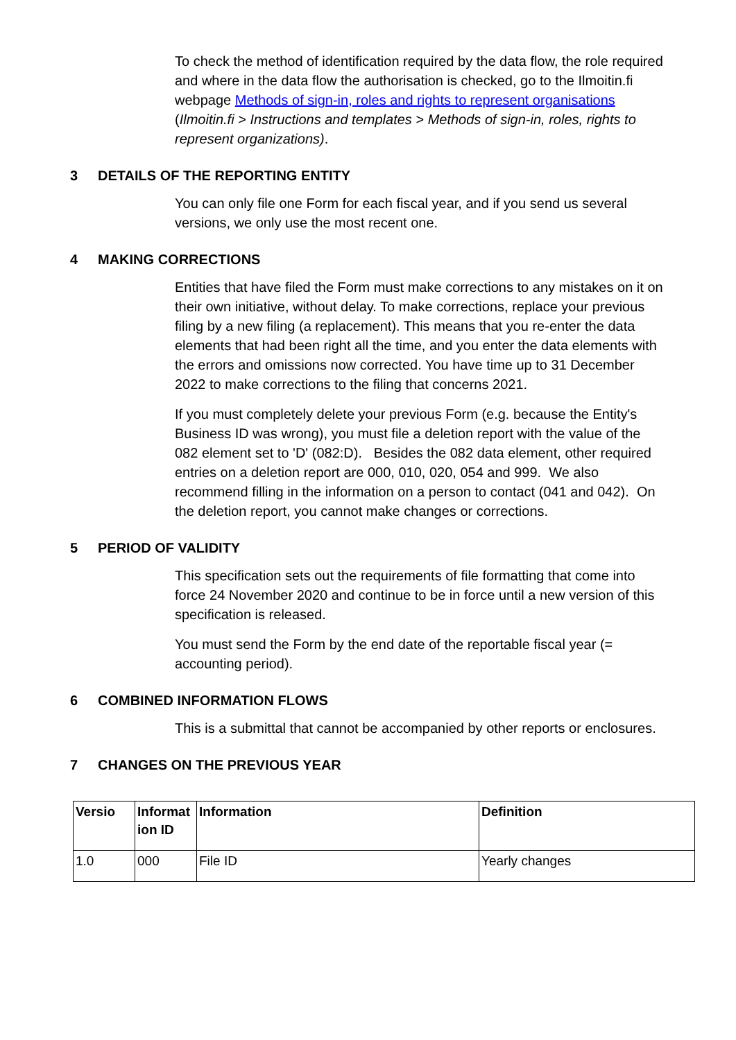To check the method of identification required by the data flow, the role required and where in the data flow the authorisation is checked, go to the Ilmoitin.fi webpage Methods of sign-in, roles and rights to represent organisations (Ilmoitin.fi > Instructions and templates > Methods of sign-in, roles, rights to represent organizations).
3 DETAILS OF THE REPORTING ENTITY
You can only file one Form for each fiscal year, and if you send us several versions, we only use the most recent one.
4 MAKING CORRECTIONS
Entities that have filed the Form must make corrections to any mistakes on it on their own initiative, without delay. To make corrections, replace your previous filing by a new filing (a replacement). This means that you re-enter the data elements that had been right all the time, and you enter the data elements with the errors and omissions now corrected. You have time up to 31 December 2022 to make corrections to the filing that concerns 2021.
If you must completely delete your previous Form (e.g. because the Entity's Business ID was wrong), you must file a deletion report with the value of the 082 element set to 'D' (082:D). Besides the 082 data element, other required entries on a deletion report are 000, 010, 020, 054 and 999. We also recommend filling in the information on a person to contact (041 and 042). On the deletion report, you cannot make changes or corrections.
5 PERIOD OF VALIDITY
This specification sets out the requirements of file formatting that come into force 24 November 2020 and continue to be in force until a new version of this specification is released.
You must send the Form by the end date of the reportable fiscal year (= accounting period).
6 COMBINED INFORMATION FLOWS
This is a submittal that cannot be accompanied by other reports or enclosures.
7 CHANGES ON THE PREVIOUS YEAR
| Versio | Informat ion ID | Information | Definition |
| --- | --- | --- | --- |
| 1.0 | 000 | File ID | Yearly changes |